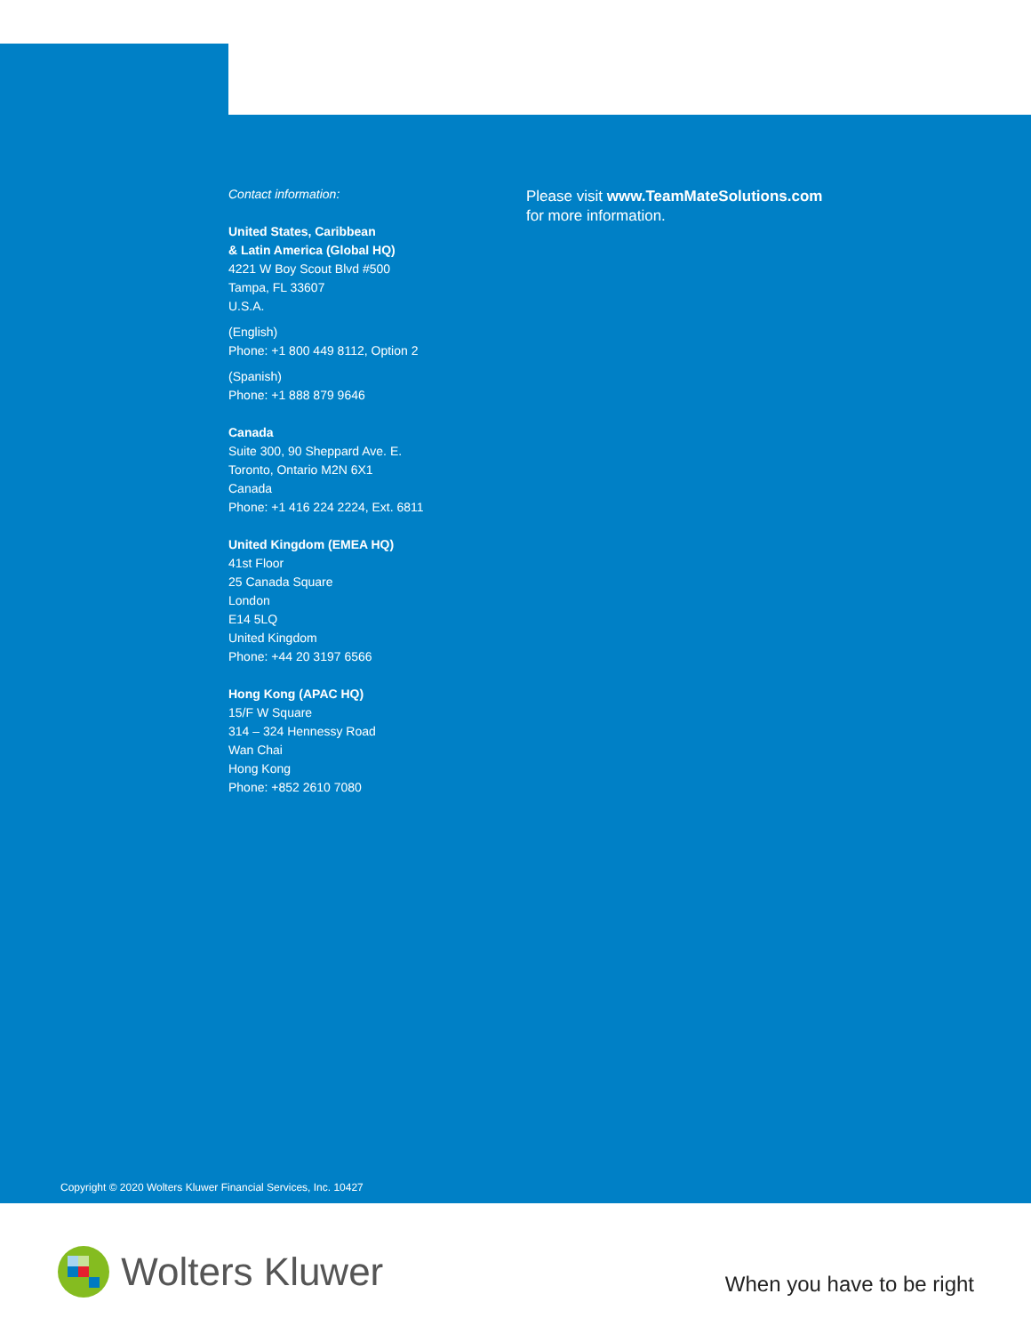Contact information:
United States, Caribbean
& Latin America (Global HQ)
4221 W Boy Scout Blvd #500
Tampa, FL 33607
U.S.A.
(English)
Phone: +1 800 449 8112, Option 2
(Spanish)
Phone: +1 888 879 9646
Canada
Suite 300, 90 Sheppard Ave. E.
Toronto, Ontario M2N 6X1
Canada
Phone: +1 416 224 2224, Ext. 6811
United Kingdom (EMEA HQ)
41st Floor
25 Canada Square
London
E14 5LQ
United Kingdom
Phone: +44 20 3197 6566
Hong Kong (APAC HQ)
15/F W Square
314 – 324 Hennessy Road
Wan Chai
Hong Kong
Phone: +852 2610 7080
Please visit www.TeamMateSolutions.com
for more information.
Copyright © 2020 Wolters Kluwer Financial Services, Inc. 10427
Wolters Kluwer
When you have to be right